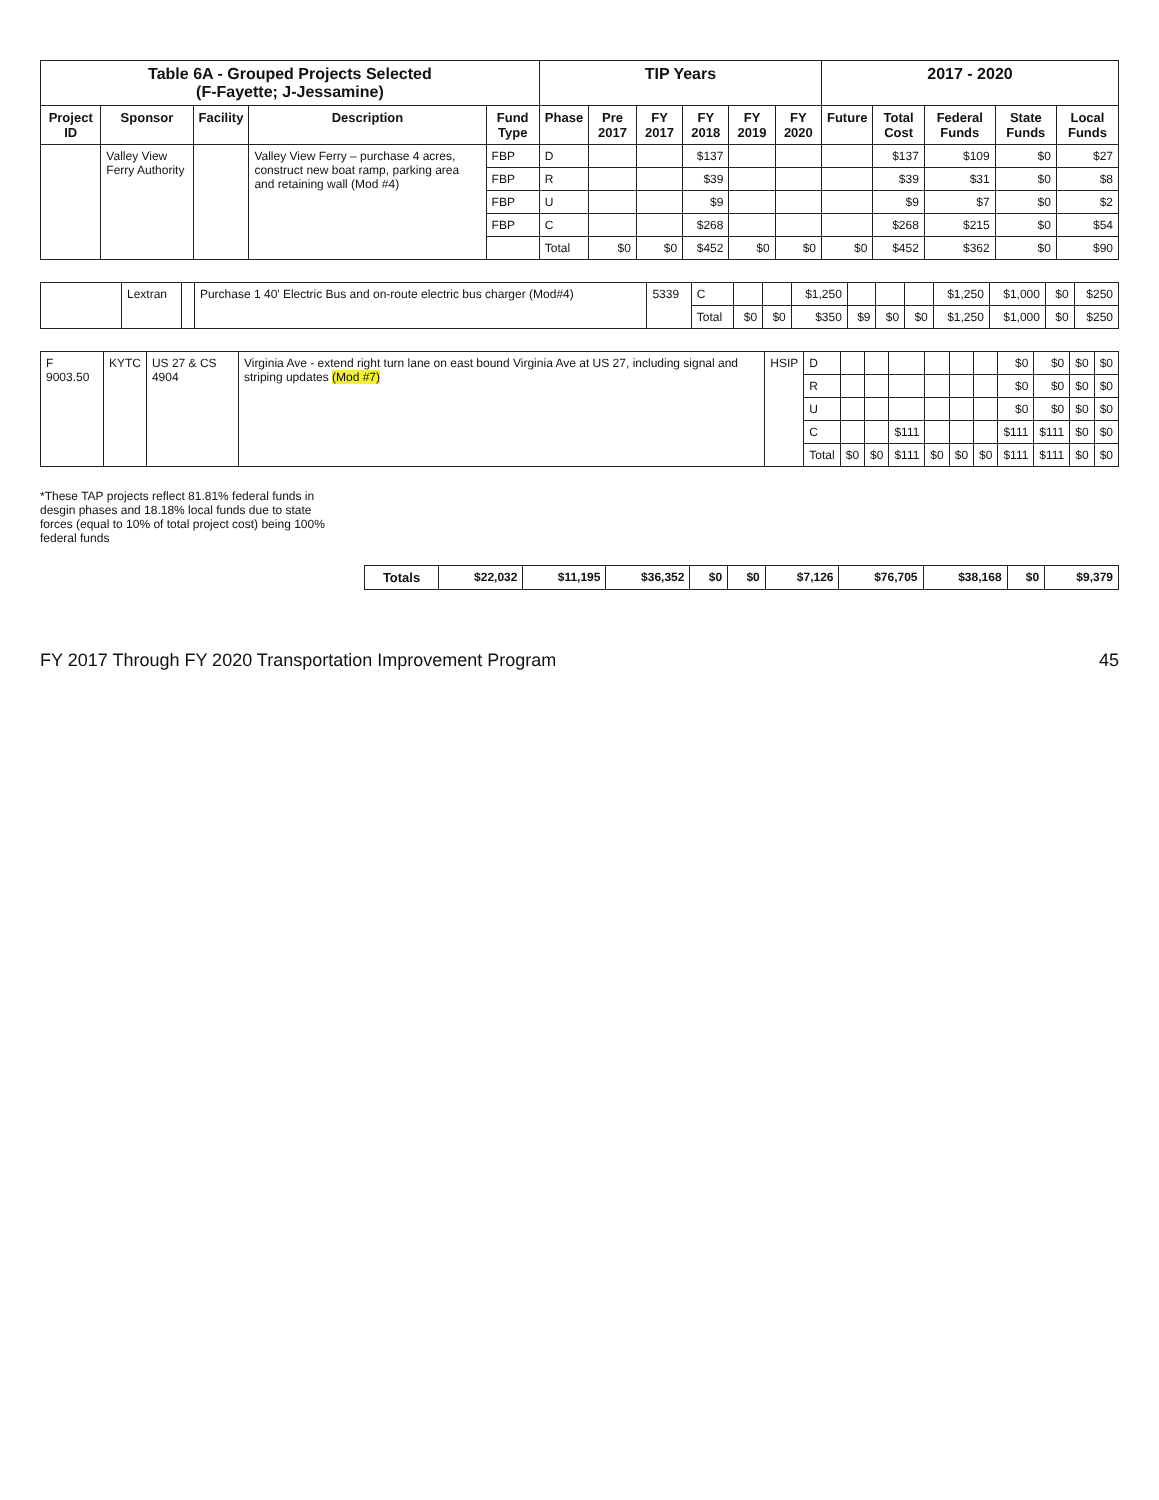| Table 6A - Grouped Projects Selected (F-Fayette; J-Jessamine) | | | | | TIP Years | | | | | | 2017 - 2020 | | | | |
| --- | --- | --- | --- | --- | --- | --- | --- | --- | --- | --- | --- | --- | --- | --- | --- |
| Project ID | Sponsor | Facility | Description | Fund Type | Phase | Pre 2017 | FY 2017 | FY 2018 | FY 2019 | FY 2020 | Future | Total Cost | Federal Funds | State Funds | Local Funds |
| | Valley View Ferry Authority | | Valley View Ferry – purchase 4 acres, construct new boat ramp, parking area and retaining wall (Mod #4) | FBP | D | | | $137 | | | | $137 | $109 | $0 | $27 |
| | | | | FBP | R | | | $39 | | | | $39 | $31 | $0 | $8 |
| | | | | FBP | U | | | $9 | | | | $9 | $7 | $0 | $2 |
| | | | | FBP | C | | | $268 | | | | $268 | $215 | $0 | $54 |
| | | | | | Total | $0 | $0 | $452 | $0 | $0 | $0 | $452 | $362 | $0 | $90 |
| | Lextran | | Purchase 1 40' Electric Bus and on-route electric bus charger (Mod#4) | 5339 | C | | | $1,250 | | | | $1,250 | $1,000 | $0 | $250 |
| | | | | | Total | $0 | $0 | $350 | $9 | $0 | $0 | $1,250 | $1,000 | $0 | $250 |
| F 9003.50 | KYTC | US 27 & CS 4904 | Virginia Ave - extend right turn lane on east bound Virginia Ave at US 27, including signal and striping updates (Mod #7) | HSIP | D | | | | | | | $0 | $0 | $0 | $0 |
| | | | | | R | | | | | | | $0 | $0 | $0 | $0 |
| | | | | | U | | | | | | | $0 | $0 | $0 | $0 |
| | | | | | C | | | $111 | | | | $111 | $111 | $0 | $0 |
| | | | | | Total | $0 | $0 | $111 | $0 | $0 | $0 | $111 | $111 | $0 | $0 |
*These TAP projects reflect 81.81% federal funds in desgin phases and 18.18% local funds due to state forces (equal to 10% of total project cost) being 100% federal funds
| Totals | $22,032 | $11,195 | $36,352 | $0 | $0 | $7,126 | $76,705 | $38,168 | $0 | $9,379 |
FY 2017 Through FY 2020 Transportation Improvement Program 45